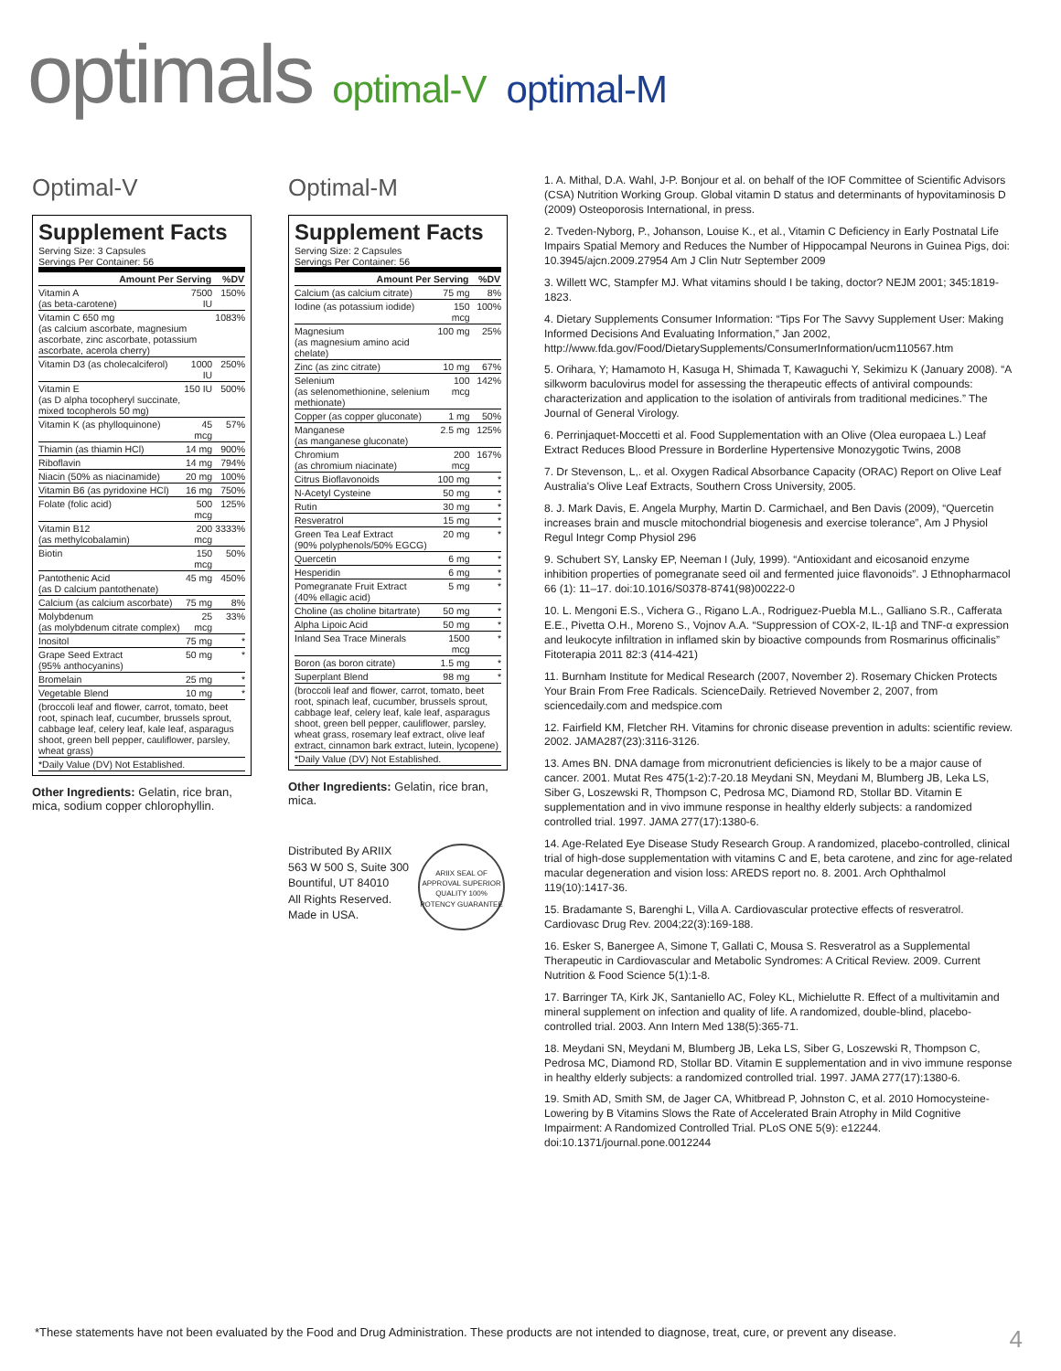optimals optimal-V optimal-M
Optimal-V
Supplement Facts
Serving Size: 3 Capsules
Servings Per Container: 56
| Amount Per Serving | | %DV |
| --- | --- | --- |
| Vitamin A (as beta-carotene) | 7500 IU | 150% |
| Vitamin C 650 mg (as calcium ascorbate, magnesium ascorbate, zinc ascorbate, potassium ascorbate, acerola cherry) | | 1083% |
| Vitamin D3 (as cholecalciferol) | 1000 IU | 250% |
| Vitamin E (as D alpha tocopheryl succinate, mixed tocopherols 50 mg) | 150 IU | 500% |
| Vitamin K (as phylloquinone) | 45 mcg | 57% |
| Thiamin (as thiamin HCl) | 14 mg | 900% |
| Riboflavin | 14 mg | 794% |
| Niacin (50% as niacinamide) | 20 mg | 100% |
| Vitamin B6 (as pyridoxine HCl) | 16 mg | 750% |
| Folate (folic acid) | 500 mcg | 125% |
| Vitamin B12 (as methylcobalamin) | 200 mcg | 3333% |
| Biotin | 150 mcg | 50% |
| Pantothenic Acid (as D calcium pantothenate) | 45 mg | 450% |
| Calcium (as calcium ascorbate) | 75 mg | 8% |
| Molybdenum (as molybdenum citrate complex) | 25 mcg | 33% |
| Inositol | 75 mg | * |
| Grape Seed Extract (95% anthocyanins) | 50 mg | * |
| Bromelain | 25 mg | * |
| Vegetable Blend | 10 mg | * |
| (broccoli leaf and flower, carrot, tomato, beet root, spinach leaf, cucumber, brussels sprout, cabbage leaf, celery leaf, kale leaf, asparagus shoot, green bell pepper, cauliflower, parsley, wheat grass) | | |
| *Daily Value (DV) Not Established. | | |
Other Ingredients: Gelatin, rice bran, mica, sodium copper chlorophyllin.
Optimal-M
Supplement Facts
Serving Size: 2 Capsules
Servings Per Container: 56
| Amount Per Serving | | %DV |
| --- | --- | --- |
| Calcium (as calcium citrate) | 75 mg | 8% |
| Iodine (as potassium iodide) | 150 mcg | 100% |
| Magnesium (as magnesium amino acid chelate) | 100 mg | 25% |
| Zinc (as zinc citrate) | 10 mg | 67% |
| Selenium (as selenomethionine, selenium methionate) | 100 mcg | 142% |
| Copper (as copper gluconate) | 1 mg | 50% |
| Manganese (as manganese gluconate) | 2.5 mg | 125% |
| Chromium (as chromium niacinate) | 200 mcg | 167% |
| Citrus Bioflavonoids | 100 mg | * |
| N-Acetyl Cysteine | 50 mg | * |
| Rutin | 30 mg | * |
| Resveratrol | 15 mg | * |
| Green Tea Leaf Extract (90% polyphenols/50% EGCG) | 20 mg | * |
| Quercetin | 6 mg | * |
| Hesperidin | 6 mg | * |
| Pomegranate Fruit Extract (40% ellagic acid) | 5 mg | * |
| Choline (as choline bitartrate) | 50 mg | * |
| Alpha Lipoic Acid | 50 mg | * |
| Inland Sea Trace Minerals | 1500 mcg | * |
| Boron (as boron citrate) | 1.5 mg | * |
| Superplant Blend | 98 mg | * |
| (broccoli leaf and flower, carrot, tomato, beet root, spinach leaf, cucumber, brussels sprout, cabbage leaf, celery leaf, kale leaf, asparagus shoot, green bell pepper, cauliflower, parsley, wheat grass, rosemary leaf extract, olive leaf extract, cinnamon bark extract, lutein, lycopene) | | |
| *Daily Value (DV) Not Established. | | |
Other Ingredients: Gelatin, rice bran, mica.
Distributed By ARIIX
563 W 500 S, Suite 300
Bountiful, UT 84010
All Rights Reserved.
Made in USA.
ARIIX SEAL OF APPROVAL SUPERIOR QUALITY 100% POTENCY GUARANTEE
1. A. Mithal, D.A. Wahl, J-P. Bonjour et al. on behalf of the IOF Committee of Scientific Advisors (CSA) Nutrition Working Group. Global vitamin D status and determinants of hypovitaminosis D (2009) Osteoporosis International, in press.
2. Tveden-Nyborg, P., Johanson, Louise K., et al., Vitamin C Deficiency in Early Postnatal Life Impairs Spatial Memory and Reduces the Number of Hippocampal Neurons in Guinea Pigs, doi: 10.3945/ajcn.2009.27954 Am J Clin Nutr September 2009
3. Willett WC, Stampfer MJ. What vitamins should I be taking, doctor? NEJM 2001; 345:1819-1823.
4. Dietary Supplements Consumer Information: “Tips For The Savvy Supplement User: Making Informed Decisions And Evaluating Information,” Jan 2002, http://www.fda.gov/Food/DietarySupplements/ConsumerInformation/ucm110567.htm
5. Orihara, Y; Hamamoto H, Kasuga H, Shimada T, Kawaguchi Y, Sekimizu K (January 2008). “A silkworm baculovirus model for assessing the therapeutic effects of antiviral compounds: characterization and application to the isolation of antivirals from traditional medicines.” The Journal of General Virology.
6. Perrinjaquet-Moccetti et al. Food Supplementation with an Olive (Olea europaea L.) Leaf Extract Reduces Blood Pressure in Borderline Hypertensive Monozygotic Twins, 2008
7. Dr Stevenson, L,. et al. Oxygen Radical Absorbance Capacity (ORAC) Report on Olive Leaf Australia's Olive Leaf Extracts, Southern Cross University, 2005.
8. J. Mark Davis, E. Angela Murphy, Martin D. Carmichael, and Ben Davis (2009), “Quercetin increases brain and muscle mitochondrial biogenesis and exercise tolerance”, Am J Physiol Regul Integr Comp Physiol 296
9. Schubert SY, Lansky EP, Neeman I (July, 1999). “Antioxidant and eicosanoid enzyme inhibition properties of pomegranate seed oil and fermented juice flavonoids”. J Ethnopharmacol 66 (1): 11–17. doi:10.1016/S0378-8741(98)00222-0
10. L. Mengoni E.S., Vichera G., Rigano L.A., Rodriguez-Puebla M.L., Galliano S.R., Cafferata E.E., Pivetta O.H., Moreno S., Vojnov A.A. “Suppression of COX-2, IL-1β and TNF-α expression and leukocyte infiltration in inflamed skin by bioactive compounds from Rosmarinus officinalis” Fitoterapia 2011 82:3 (414-421)
11. Burnham Institute for Medical Research (2007, November 2). Rosemary Chicken Protects Your Brain From Free Radicals. ScienceDaily. Retrieved November 2, 2007, from sciencedaily.com and medspice.com
12. Fairfield KM, Fletcher RH. Vitamins for chronic disease prevention in adults: scientific review. 2002. JAMA287(23):3116-3126.
13. Ames BN. DNA damage from micronutrient deficiencies is likely to be a major cause of cancer. 2001. Mutat Res 475(1-2):7-20.18 Meydani SN, Meydani M, Blumberg JB, Leka LS, Siber G, Loszewski R, Thompson C, Pedrosa MC, Diamond RD, Stollar BD. Vitamin E supplementation and in vivo immune response in healthy elderly subjects: a randomized controlled trial. 1997. JAMA 277(17):1380-6.
14. Age-Related Eye Disease Study Research Group. A randomized, placebo-controlled, clinical trial of high-dose supplementation with vitamins C and E, beta carotene, and zinc for age-related macular degeneration and vision loss: AREDS report no. 8. 2001. Arch Ophthalmol 119(10):1417-36.
15. Bradamante S, Barenghi L, Villa A. Cardiovascular protective effects of resveratrol. Cardiovasc Drug Rev. 2004;22(3):169-188.
16. Esker S, Banergee A, Simone T, Gallati C, Mousa S. Resveratrol as a Supplemental Therapeutic in Cardiovascular and Metabolic Syndromes: A Critical Review. 2009. Current Nutrition & Food Science 5(1):1-8.
17. Barringer TA, Kirk JK, Santaniello AC, Foley KL, Michielutte R. Effect of a multivitamin and mineral supplement on infection and quality of life. A randomized, double-blind, placebo-controlled trial. 2003. Ann Intern Med 138(5):365-71.
18. Meydani SN, Meydani M, Blumberg JB, Leka LS, Siber G, Loszewski R, Thompson C, Pedrosa MC, Diamond RD, Stollar BD. Vitamin E supplementation and in vivo immune response in healthy elderly subjects: a randomized controlled trial. 1997. JAMA 277(17):1380-6.
19. Smith AD, Smith SM, de Jager CA, Whitbread P, Johnston C, et al. 2010 Homocysteine-Lowering by B Vitamins Slows the Rate of Accelerated Brain Atrophy in Mild Cognitive Impairment: A Randomized Controlled Trial. PLoS ONE 5(9): e12244. doi:10.1371/journal.pone.0012244
*These statements have not been evaluated by the Food and Drug Administration. These products are not intended to diagnose, treat, cure, or prevent any disease. 4